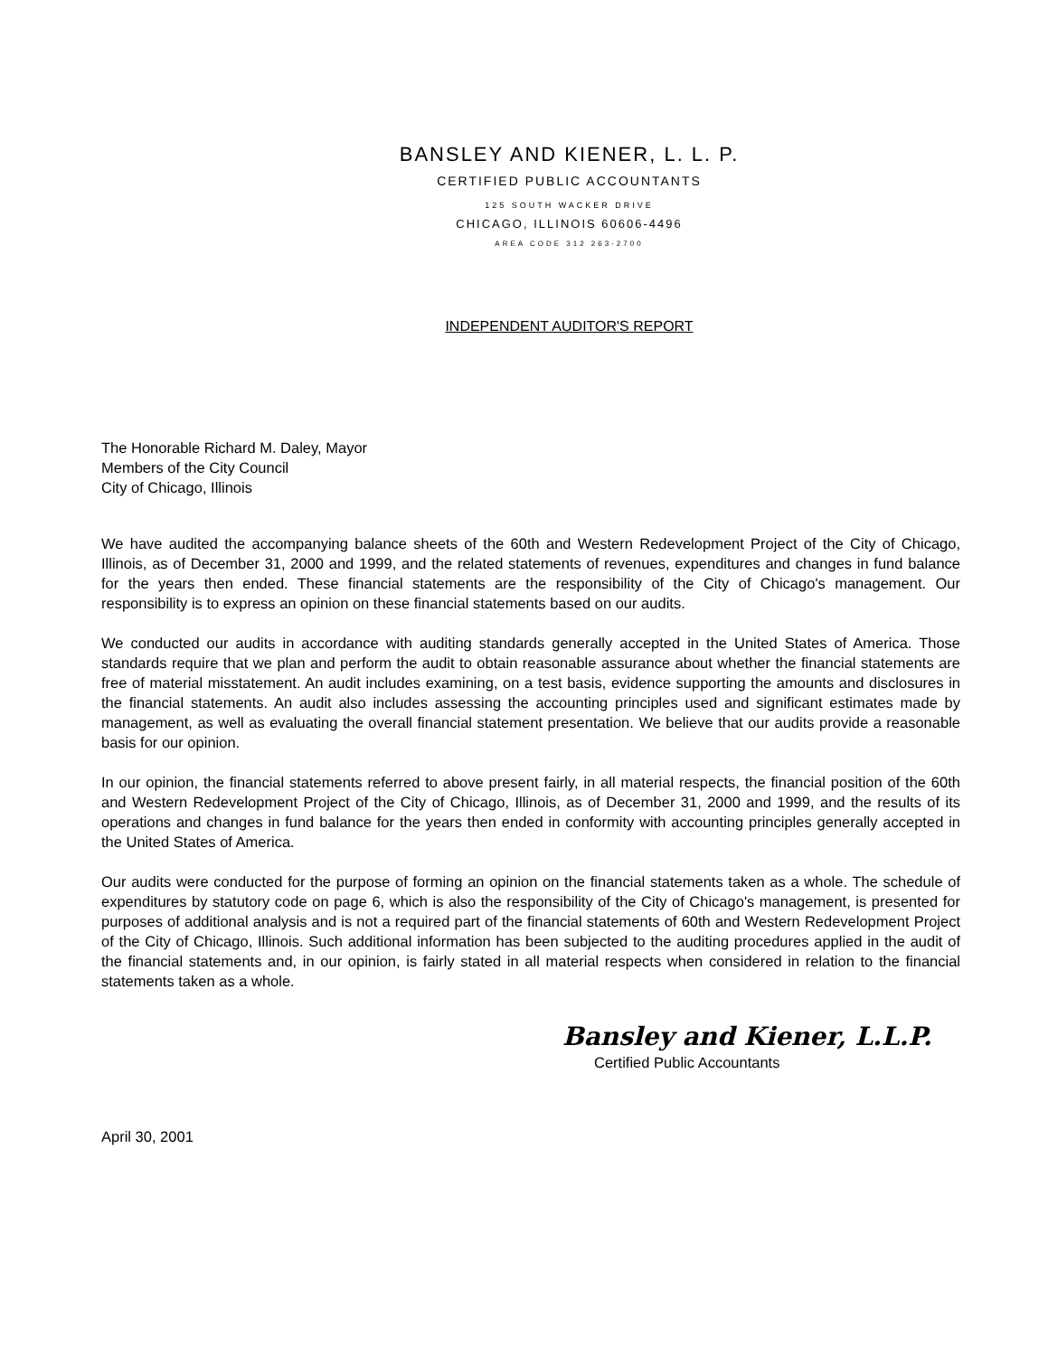BANSLEY AND KIENER, L. L. P.
CERTIFIED PUBLIC ACCOUNTANTS
125 SOUTH WACKER DRIVE
CHICAGO, ILLINOIS 60606-4496
AREA CODE 312 263-2700
INDEPENDENT AUDITOR'S REPORT
The Honorable Richard M. Daley, Mayor
Members of the City Council
City of Chicago, Illinois
We have audited the accompanying balance sheets of the 60th and Western Redevelopment Project of the City of Chicago, Illinois, as of December 31, 2000 and 1999, and the related statements of revenues, expenditures and changes in fund balance for the years then ended. These financial statements are the responsibility of the City of Chicago's management. Our responsibility is to express an opinion on these financial statements based on our audits.
We conducted our audits in accordance with auditing standards generally accepted in the United States of America. Those standards require that we plan and perform the audit to obtain reasonable assurance about whether the financial statements are free of material misstatement. An audit includes examining, on a test basis, evidence supporting the amounts and disclosures in the financial statements. An audit also includes assessing the accounting principles used and significant estimates made by management, as well as evaluating the overall financial statement presentation. We believe that our audits provide a reasonable basis for our opinion.
In our opinion, the financial statements referred to above present fairly, in all material respects, the financial position of the 60th and Western Redevelopment Project of the City of Chicago, Illinois, as of December 31, 2000 and 1999, and the results of its operations and changes in fund balance for the years then ended in conformity with accounting principles generally accepted in the United States of America.
Our audits were conducted for the purpose of forming an opinion on the financial statements taken as a whole. The schedule of expenditures by statutory code on page 6, which is also the responsibility of the City of Chicago's management, is presented for purposes of additional analysis and is not a required part of the financial statements of 60th and Western Redevelopment Project of the City of Chicago, Illinois. Such additional information has been subjected to the auditing procedures applied in the audit of the financial statements and, in our opinion, is fairly stated in all material respects when considered in relation to the financial statements taken as a whole.
Bansley and Kiener, L.L.P.
Certified Public Accountants
April 30, 2001